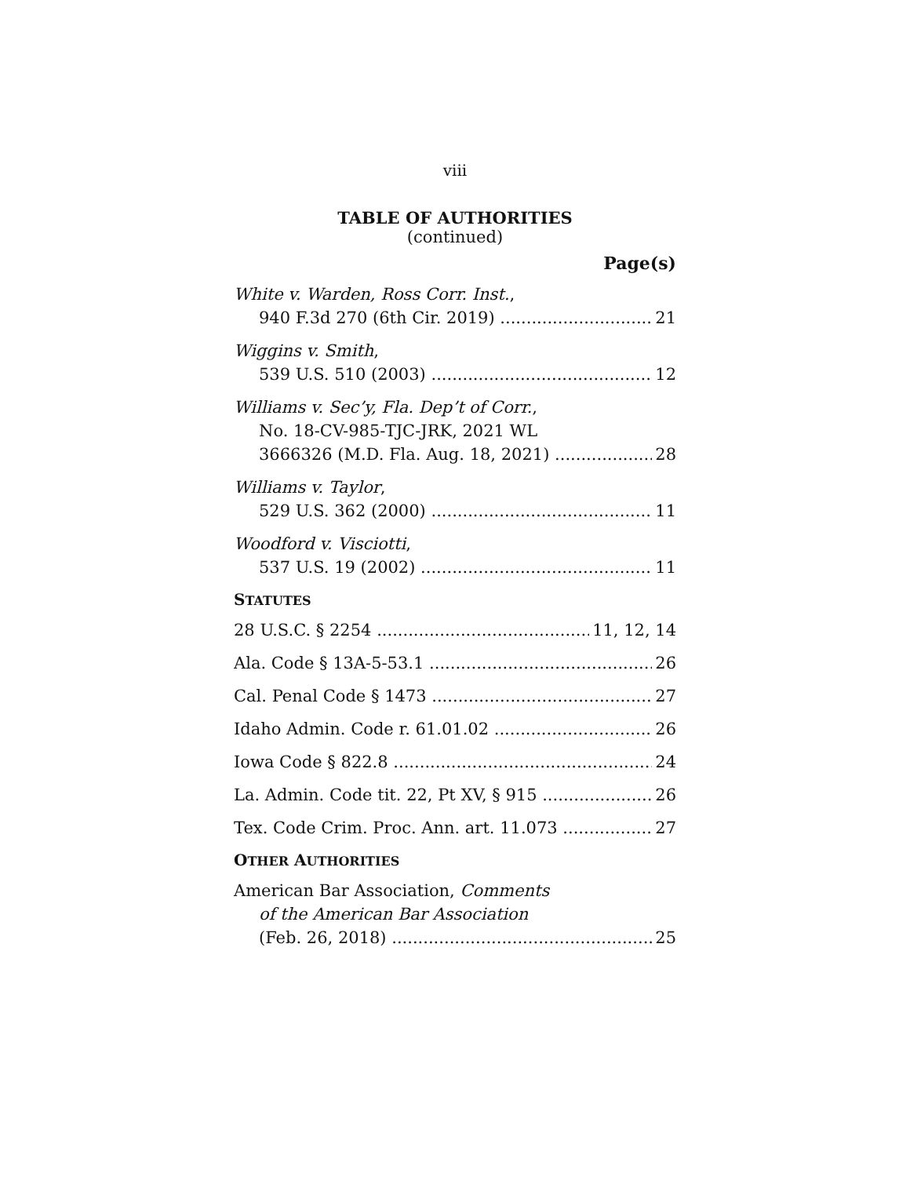viii
TABLE OF AUTHORITIES
(continued)
Page(s)
White v. Warden, Ross Corr. Inst.,
940 F.3d 270 (6th Cir. 2019) 21
Wiggins v. Smith,
539 U.S. 510 (2003) 12
Williams v. Sec’y, Fla. Dep’t of Corr.,
No. 18-CV-985-TJC-JRK, 2021 WL
3666326 (M.D. Fla. Aug. 18, 2021) 28
Williams v. Taylor,
529 U.S. 362 (2000) 11
Woodford v. Visciotti,
537 U.S. 19 (2002) 11
STATUTES
28 U.S.C. § 2254 11, 12, 14
Ala. Code § 13A-5-53.1 26
Cal. Penal Code § 1473 27
Idaho Admin. Code r. 61.01.02 26
Iowa Code § 822.8 24
La. Admin. Code tit. 22, Pt XV, § 915 26
Tex. Code Crim. Proc. Ann. art. 11.073 27
OTHER AUTHORITIES
American Bar Association, Comments
of the American Bar Association
(Feb. 26, 2018) 25